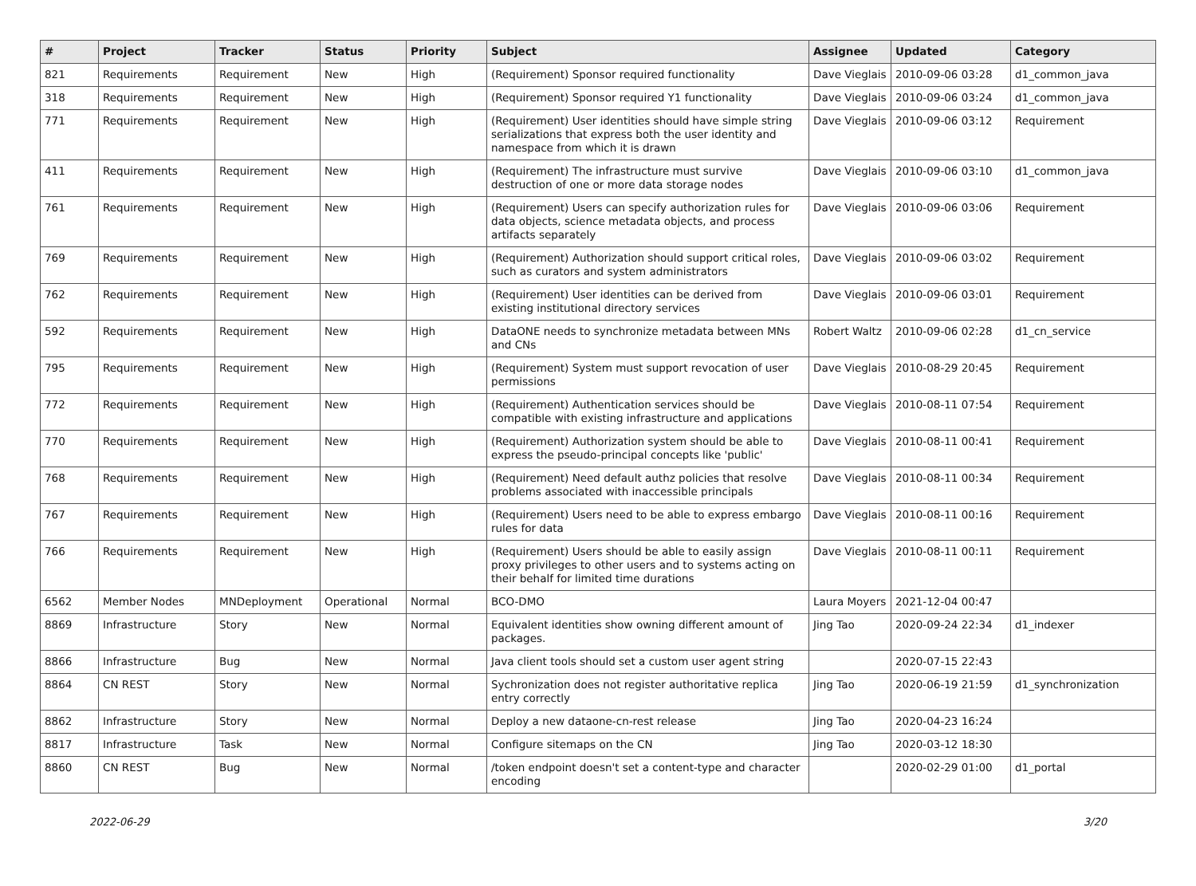| # | Project | Tracker | Status | Priority | Subject | Assignee | Updated | Category |
| --- | --- | --- | --- | --- | --- | --- | --- | --- |
| 821 | Requirements | Requirement | New | High | (Requirement) Sponsor required functionality | Dave Vieglais | 2010-09-06 03:28 | d1_common_java |
| 318 | Requirements | Requirement | New | High | (Requirement) Sponsor required Y1 functionality | Dave Vieglais | 2010-09-06 03:24 | d1_common_java |
| 771 | Requirements | Requirement | New | High | (Requirement) User identities should have simple string serializations that express both the user identity and namespace from which it is drawn | Dave Vieglais | 2010-09-06 03:12 | Requirement |
| 411 | Requirements | Requirement | New | High | (Requirement) The infrastructure must survive destruction of one or more data storage nodes | Dave Vieglais | 2010-09-06 03:10 | d1_common_java |
| 761 | Requirements | Requirement | New | High | (Requirement) Users can specify authorization rules for data objects, science metadata objects, and process artifacts separately | Dave Vieglais | 2010-09-06 03:06 | Requirement |
| 769 | Requirements | Requirement | New | High | (Requirement) Authorization should support critical roles, such as curators and system administrators | Dave Vieglais | 2010-09-06 03:02 | Requirement |
| 762 | Requirements | Requirement | New | High | (Requirement) User identities can be derived from existing institutional directory services | Dave Vieglais | 2010-09-06 03:01 | Requirement |
| 592 | Requirements | Requirement | New | High | DataONE needs to synchronize metadata between MNs and CNs | Robert Waltz | 2010-09-06 02:28 | d1_cn_service |
| 795 | Requirements | Requirement | New | High | (Requirement) System must support revocation of user permissions | Dave Vieglais | 2010-08-29 20:45 | Requirement |
| 772 | Requirements | Requirement | New | High | (Requirement) Authentication services should be compatible with existing infrastructure and applications | Dave Vieglais | 2010-08-11 07:54 | Requirement |
| 770 | Requirements | Requirement | New | High | (Requirement) Authorization system should be able to express the pseudo-principal concepts like 'public' | Dave Vieglais | 2010-08-11 00:41 | Requirement |
| 768 | Requirements | Requirement | New | High | (Requirement) Need default authz policies that resolve problems associated with inaccessible principals | Dave Vieglais | 2010-08-11 00:34 | Requirement |
| 767 | Requirements | Requirement | New | High | (Requirement) Users need to be able to express embargo rules for data | Dave Vieglais | 2010-08-11 00:16 | Requirement |
| 766 | Requirements | Requirement | New | High | (Requirement) Users should be able to easily assign proxy privileges to other users and to systems acting on their behalf for limited time durations | Dave Vieglais | 2010-08-11 00:11 | Requirement |
| 6562 | Member Nodes | MNDeployment | Operational | Normal | BCO-DMO | Laura Moyers | 2021-12-04 00:47 | |
| 8869 | Infrastructure | Story | New | Normal | Equivalent identities show owning different amount of packages. | Jing Tao | 2020-09-24 22:34 | d1_indexer |
| 8866 | Infrastructure | Bug | New | Normal | Java client tools should set a custom user agent string | | 2020-07-15 22:43 | |
| 8864 | CN REST | Story | New | Normal | Sychronization does not register authoritative replica entry correctly | Jing Tao | 2020-06-19 21:59 | d1_synchronization |
| 8862 | Infrastructure | Story | New | Normal | Deploy a new dataone-cn-rest release | Jing Tao | 2020-04-23 16:24 | |
| 8817 | Infrastructure | Task | New | Normal | Configure sitemaps on the CN | Jing Tao | 2020-03-12 18:30 | |
| 8860 | CN REST | Bug | New | Normal | /token endpoint doesn't set a content-type and character encoding | | 2020-02-29 01:00 | d1_portal |
2022-06-29 3/20